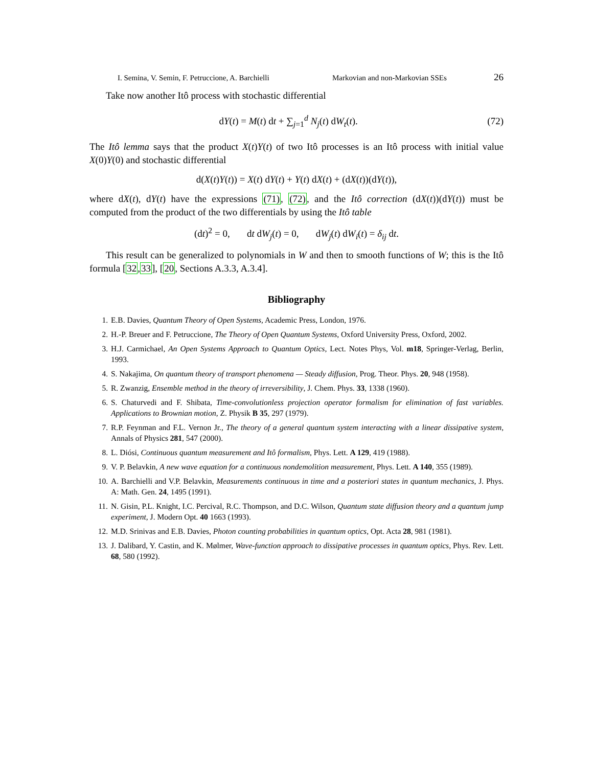I. Semina, V. Semin, F. Petruccione, A. Barchielli Markovian and non-Markovian SSEs 26
Take now another Itô process with stochastic differential
dY(t) = M(t) dt + ∑<sub>j=1</sub><sup>d</sup> N<sub>j</sub>(t) dW<sub>t</sub>(t). (72)
The Itô lemma says that the product X(t)Y(t) of two Itô processes is an Itô process with initial value X(0)Y(0) and stochastic differential
d(X(t)Y(t)) = X(t) dY(t) + Y(t) dX(t) + (dX(t))(dY(t)),
where dX(t), dY(t) have the expressions (71), (72), and the Itô correction (dX(t))(dY(t)) must be computed from the product of the two differentials by using the Itô table
(dt)<sup>2</sup> = 0, dt dW<sub>j</sub>(t) = 0, dW<sub>j</sub>(t) dW<sub>i</sub>(t) = δ<sub>ij</sub> dt.
This result can be generalized to polynomials in W and then to smooth functions of W; this is the Itô formula [32,33], [20, Sections A.3.3, A.3.4].
Bibliography
1. E.B. Davies, Quantum Theory of Open Systems, Academic Press, London, 1976.
2. H.-P. Breuer and F. Petruccione, The Theory of Open Quantum Systems, Oxford University Press, Oxford, 2002.
3. H.J. Carmichael, An Open Systems Approach to Quantum Optics, Lect. Notes Phys, Vol. m18, Springer-Verlag, Berlin, 1993.
4. S. Nakajima, On quantum theory of transport phenomena — Steady diffusion, Prog. Theor. Phys. 20, 948 (1958).
5. R. Zwanzig, Ensemble method in the theory of irreversibility, J. Chem. Phys. 33, 1338 (1960).
6. S. Chaturvedi and F. Shibata, Time-convolutionless projection operator formalism for elimination of fast variables. Applications to Brownian motion, Z. Physik B 35, 297 (1979).
7. R.P. Feynman and F.L. Vernon Jr., The theory of a general quantum system interacting with a linear dissipative system, Annals of Physics 281, 547 (2000).
8. L. Diósi, Continuous quantum measurement and Itô formalism, Phys. Lett. A 129, 419 (1988).
9. V. P. Belavkin, A new wave equation for a continuous nondemolition measurement, Phys. Lett. A 140, 355 (1989).
10. A. Barchielli and V.P. Belavkin, Measurements continuous in time and a posteriori states in quantum mechanics, J. Phys. A: Math. Gen. 24, 1495 (1991).
11. N. Gisin, P.L. Knight, I.C. Percival, R.C. Thompson, and D.C. Wilson, Quantum state diffusion theory and a quantum jump experiment, J. Modern Opt. 40 1663 (1993).
12. M.D. Srinivas and E.B. Davies, Photon counting probabilities in quantum optics, Opt. Acta 28, 981 (1981).
13. J. Dalibard, Y. Castin, and K. Mølmer, Wave-function approach to dissipative processes in quantum optics, Phys. Rev. Lett. 68, 580 (1992).